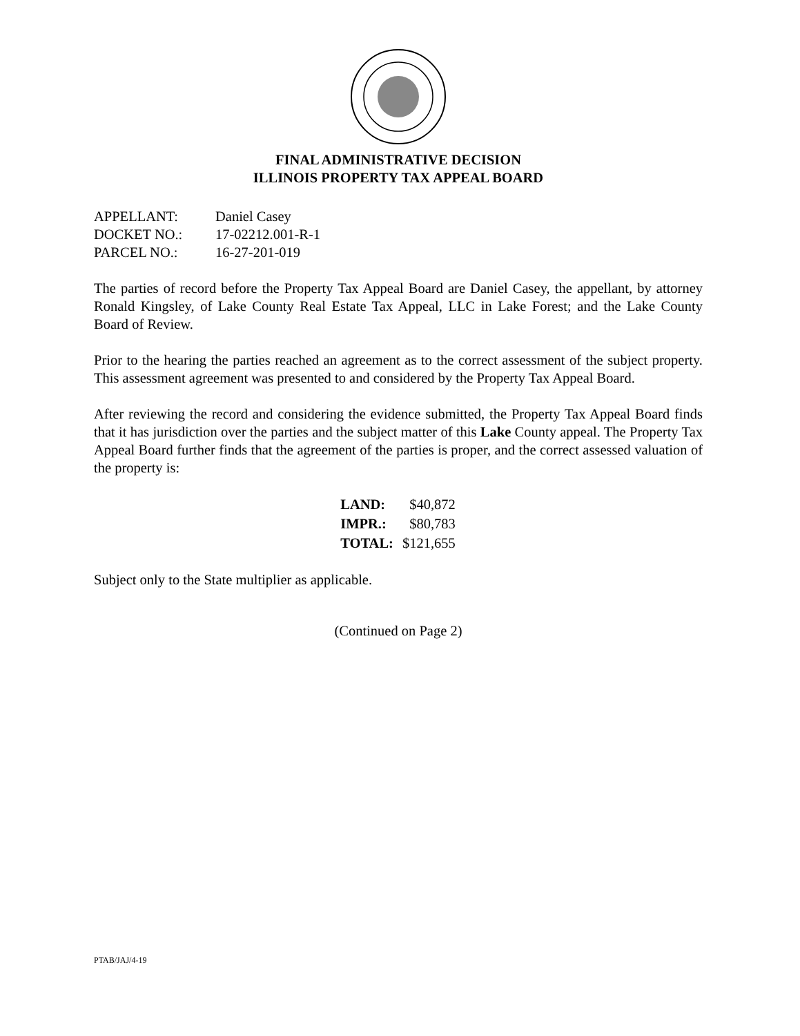FINAL ADMINISTRATIVE DECISION
ILLINOIS PROPERTY TAX APPEAL BOARD
| APPELLANT: | Daniel Casey |
| DOCKET NO.: | 17-02212.001-R-1 |
| PARCEL NO.: | 16-27-201-019 |
The parties of record before the Property Tax Appeal Board are Daniel Casey, the appellant, by attorney Ronald Kingsley, of Lake County Real Estate Tax Appeal, LLC in Lake Forest; and the Lake County Board of Review.
Prior to the hearing the parties reached an agreement as to the correct assessment of the subject property. This assessment agreement was presented to and considered by the Property Tax Appeal Board.
After reviewing the record and considering the evidence submitted, the Property Tax Appeal Board finds that it has jurisdiction over the parties and the subject matter of this Lake County appeal. The Property Tax Appeal Board further finds that the agreement of the parties is proper, and the correct assessed valuation of the property is:
| LAND: | $40,872 |
| IMPR.: | $80,783 |
| TOTAL: | $121,655 |
Subject only to the State multiplier as applicable.
(Continued on Page 2)
PTAB/JAJ/4-19